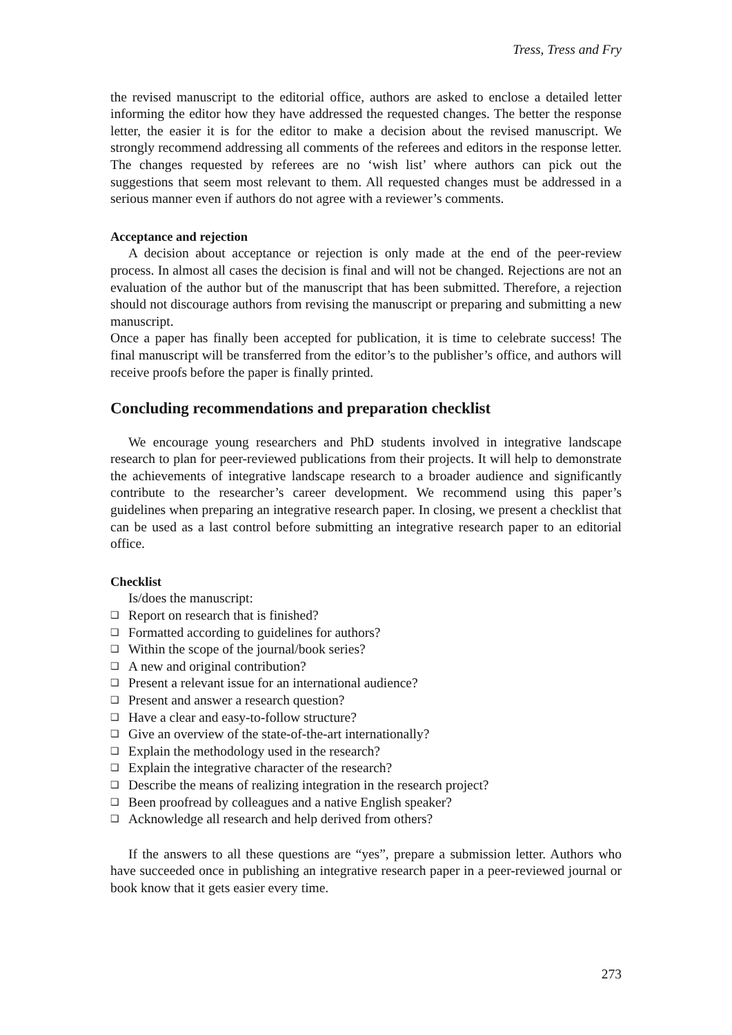Tress, Tress and Fry
the revised manuscript to the editorial office, authors are asked to enclose a detailed letter informing the editor how they have addressed the requested changes. The better the response letter, the easier it is for the editor to make a decision about the revised manuscript. We strongly recommend addressing all comments of the referees and editors in the response letter. The changes requested by referees are no ‘wish list’ where authors can pick out the suggestions that seem most relevant to them. All requested changes must be addressed in a serious manner even if authors do not agree with a reviewer’s comments.
Acceptance and rejection
A decision about acceptance or rejection is only made at the end of the peer-review process. In almost all cases the decision is final and will not be changed. Rejections are not an evaluation of the author but of the manuscript that has been submitted. Therefore, a rejection should not discourage authors from revising the manuscript or preparing and submitting a new manuscript.
Once a paper has finally been accepted for publication, it is time to celebrate success! The final manuscript will be transferred from the editor’s to the publisher’s office, and authors will receive proofs before the paper is finally printed.
Concluding recommendations and preparation checklist
We encourage young researchers and PhD students involved in integrative landscape research to plan for peer-reviewed publications from their projects. It will help to demonstrate the achievements of integrative landscape research to a broader audience and significantly contribute to the researcher’s career development. We recommend using this paper’s guidelines when preparing an integrative research paper. In closing, we present a checklist that can be used as a last control before submitting an integrative research paper to an editorial office.
Checklist
Is/does the manuscript:
❑ Report on research that is finished?
❑ Formatted according to guidelines for authors?
❑ Within the scope of the journal/book series?
❑ A new and original contribution?
❑ Present a relevant issue for an international audience?
❑ Present and answer a research question?
❑ Have a clear and easy-to-follow structure?
❑ Give an overview of the state-of-the-art internationally?
❑ Explain the methodology used in the research?
❑ Explain the integrative character of the research?
❑ Describe the means of realizing integration in the research project?
❑ Been proofread by colleagues and a native English speaker?
❑ Acknowledge all research and help derived from others?
If the answers to all these questions are “yes”, prepare a submission letter. Authors who have succeeded once in publishing an integrative research paper in a peer-reviewed journal or book know that it gets easier every time.
273